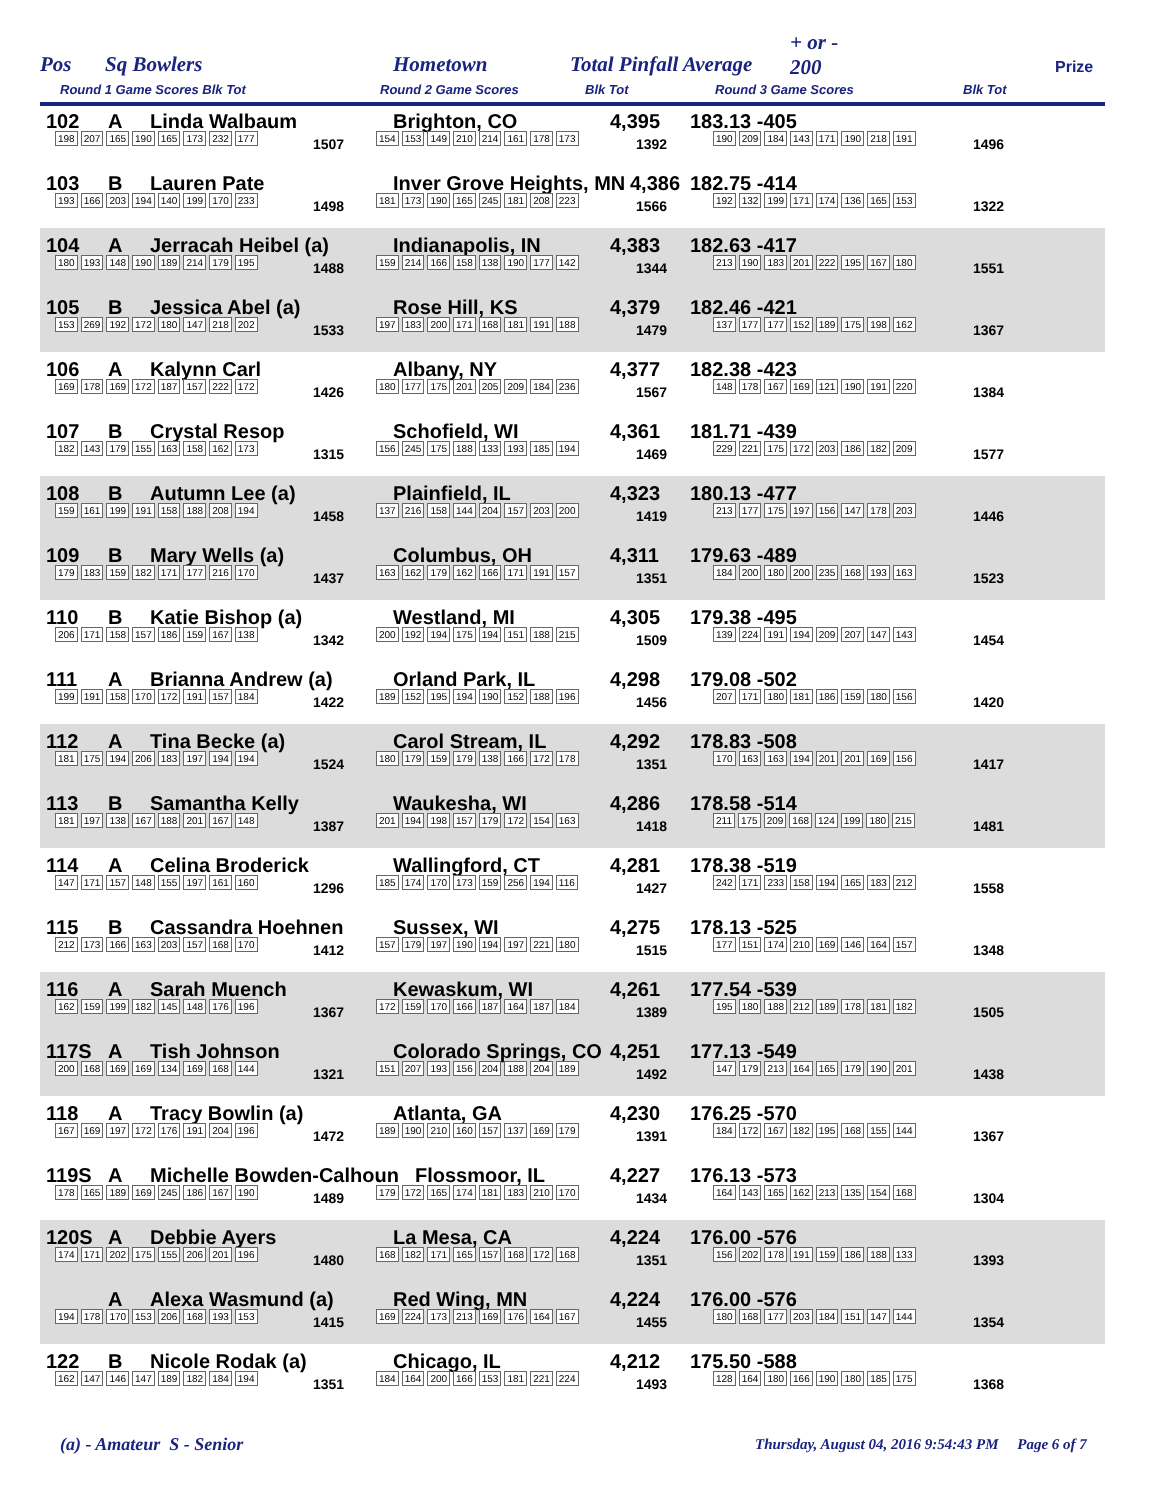Pos Sq Bowlers Hometown Total Pinfall Average
+ or -
200 Prize
Round 1 Game Scores Blk Tot Round 2 Game Scores Blk Tot Round 3 Game Scores Blk Tot
102 A Linda Walbaum Brighton, CO 4,395 183.13 -405
198 207 165 190 165 173 232 177 1507 154 153 149 210 214 161 178 173 1392 190 209 184 143 171 190 218 191 1496
103 B Lauren Pate Inver Grove Heights, MN 4,386 182.75 -414
193 166 203 194 140 199 170 233 1498 181 173 190 165 245 181 208 223 1566 192 132 199 171 174 136 165 153 1322
104 A Jerracah Heibel (a) Indianapolis, IN 4,383 182.63 -417
180 193 148 190 189 214 179 195 1488 159 214 166 158 138 190 177 142 1344 213 190 183 201 222 195 167 180 1551
105 B Jessica Abel (a) Rose Hill, KS 4,379 182.46 -421
153 269 192 172 180 147 218 202 1533 197 183 200 171 168 181 191 188 1479 137 177 177 152 189 175 198 162 1367
106 A Kalynn Carl Albany, NY 4,377 182.38 -423
169 178 169 172 187 157 222 172 1426 180 177 175 201 205 209 184 236 1567 148 178 167 169 121 190 191 220 1384
107 B Crystal Resop Schofield, WI 4,361 181.71 -439
182 143 179 155 163 158 162 173 1315 156 245 175 188 133 193 185 194 1469 229 221 175 172 203 186 182 209 1577
108 B Autumn Lee (a) Plainfield, IL 4,323 180.13 -477
159 161 199 191 158 188 208 194 1458 137 216 158 144 204 157 203 200 1419 213 177 175 197 156 147 178 203 1446
109 B Mary Wells (a) Columbus, OH 4,311 179.63 -489
179 183 159 182 171 177 216 170 1437 163 162 179 162 166 171 191 157 1351 184 200 180 200 235 168 193 163 1523
110 B Katie Bishop (a) Westland, MI 4,305 179.38 -495
206 171 158 157 186 159 167 138 1342 200 192 194 175 194 151 188 215 1509 139 224 191 194 209 207 147 143 1454
111 A Brianna Andrew (a) Orland Park, IL 4,298 179.08 -502
199 191 158 170 172 191 157 184 1422 189 152 195 194 190 152 188 196 1456 207 171 180 181 186 159 180 156 1420
112 A Tina Becke (a) Carol Stream, IL 4,292 178.83 -508
181 175 194 206 183 197 194 194 1524 180 179 159 179 138 166 172 178 1351 170 163 163 194 201 201 169 156 1417
113 B Samantha Kelly Waukesha, WI 4,286 178.58 -514
181 197 138 167 188 201 167 148 1387 201 194 198 157 179 172 154 163 1418 211 175 209 168 124 199 180 215 1481
114 A Celina Broderick Wallingford, CT 4,281 178.38 -519
147 171 157 148 155 197 161 160 1296 185 174 170 173 159 256 194 116 1427 242 171 233 158 194 165 183 212 1558
115 B Cassandra Hoehnen Sussex, WI 4,275 178.13 -525
212 173 166 163 203 157 168 170 1412 157 179 197 190 194 197 221 180 1515 177 151 174 210 169 146 164 157 1348
116 A Sarah Muench Kewaskum, WI 4,261 177.54 -539
162 159 199 182 145 148 176 196 1367 172 159 170 166 187 164 187 184 1389 195 180 188 212 189 178 181 182 1505
117S A Tish Johnson Colorado Springs, CO 4,251 177.13 -549
200 168 169 169 134 169 168 144 1321 151 207 193 156 204 188 204 189 1492 147 179 213 164 165 179 190 201 1438
118 A Tracy Bowlin (a) Atlanta, GA 4,230 176.25 -570
167 169 197 172 176 191 204 196 1472 189 190 210 160 157 137 169 179 1391 184 172 167 182 195 168 155 144 1367
119S A Michelle Bowden-Calhoun Flossmoor, IL 4,227 176.13 -573
178 165 189 169 245 186 167 190 1489 179 172 165 174 181 183 210 170 1434 164 143 165 162 213 135 154 168 1304
120S A Debbie Ayers La Mesa, CA 4,224 176.00 -576
174 171 202 175 155 206 201 196 1480 168 182 171 165 157 168 172 168 1351 156 202 178 191 159 186 188 133 1393
A Alexa Wasmund (a) Red Wing, MN 4,224 176.00 -576
194 178 170 153 206 168 193 153 1415 169 224 173 213 169 176 164 167 1455 180 168 177 203 184 151 147 144 1354
122 B Nicole Rodak (a) Chicago, IL 4,212 175.50 -588
162 147 146 147 189 182 184 194 1351 184 164 200 166 153 181 221 224 1493 128 164 180 166 190 180 185 175 1368
(a) - Amateur S - Senior
Thursday, August 04, 2016 9:54:43 PM Page 6 of 7